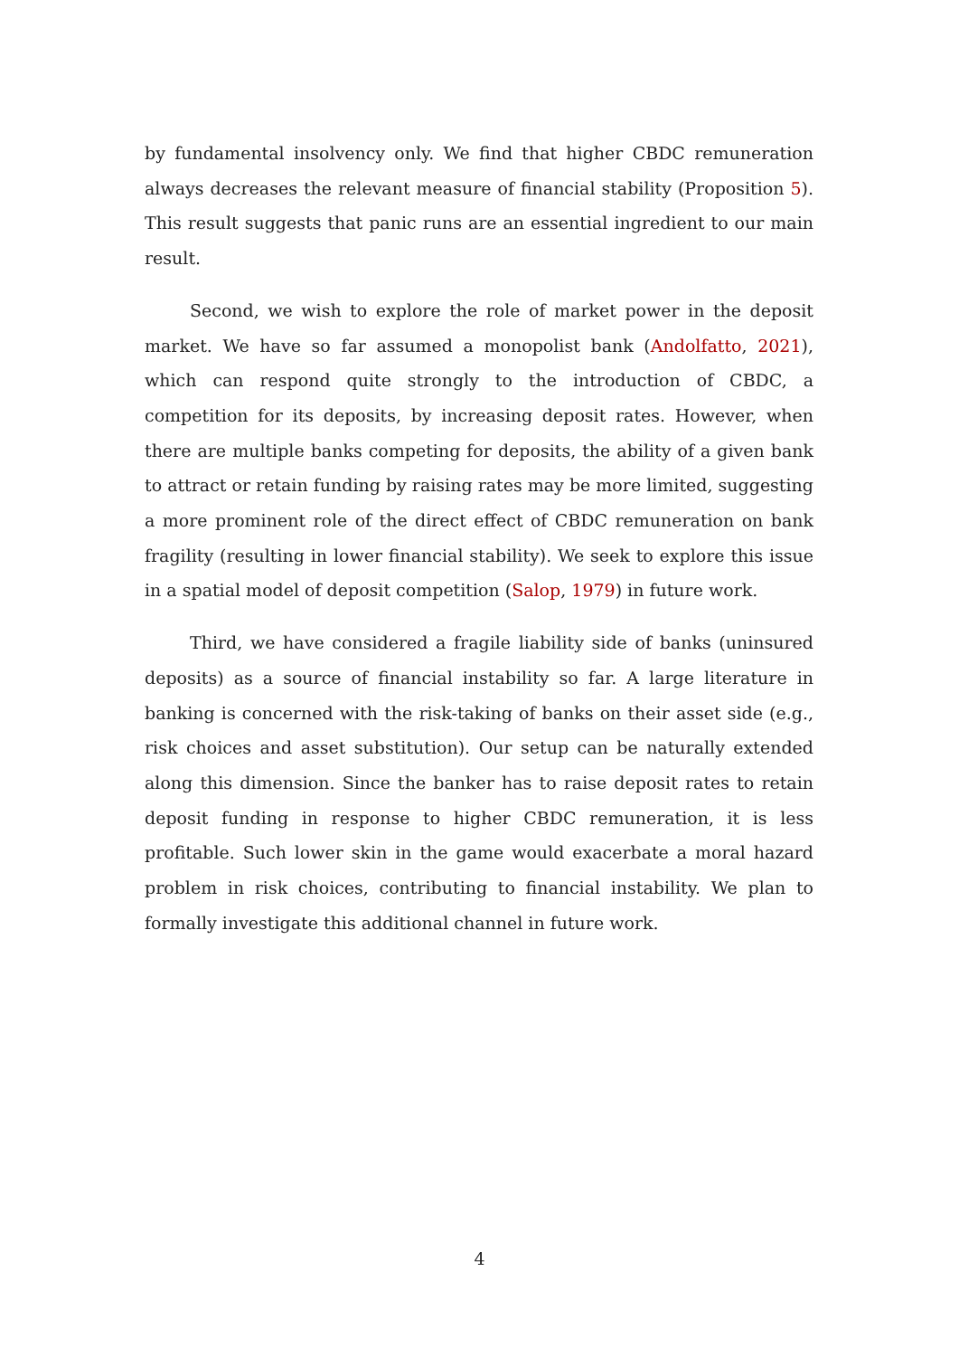by fundamental insolvency only. We find that higher CBDC remuneration always decreases the relevant measure of financial stability (Proposition 5). This result suggests that panic runs are an essential ingredient to our main result.
Second, we wish to explore the role of market power in the deposit market. We have so far assumed a monopolist bank (Andolfatto, 2021), which can respond quite strongly to the introduction of CBDC, a competition for its deposits, by increasing deposit rates. However, when there are multiple banks competing for deposits, the ability of a given bank to attract or retain funding by raising rates may be more limited, suggesting a more prominent role of the direct effect of CBDC remuneration on bank fragility (resulting in lower financial stability). We seek to explore this issue in a spatial model of deposit competition (Salop, 1979) in future work.
Third, we have considered a fragile liability side of banks (uninsured deposits) as a source of financial instability so far. A large literature in banking is concerned with the risk-taking of banks on their asset side (e.g., risk choices and asset substitution). Our setup can be naturally extended along this dimension. Since the banker has to raise deposit rates to retain deposit funding in response to higher CBDC remuneration, it is less profitable. Such lower skin in the game would exacerbate a moral hazard problem in risk choices, contributing to financial instability. We plan to formally investigate this additional channel in future work.
4